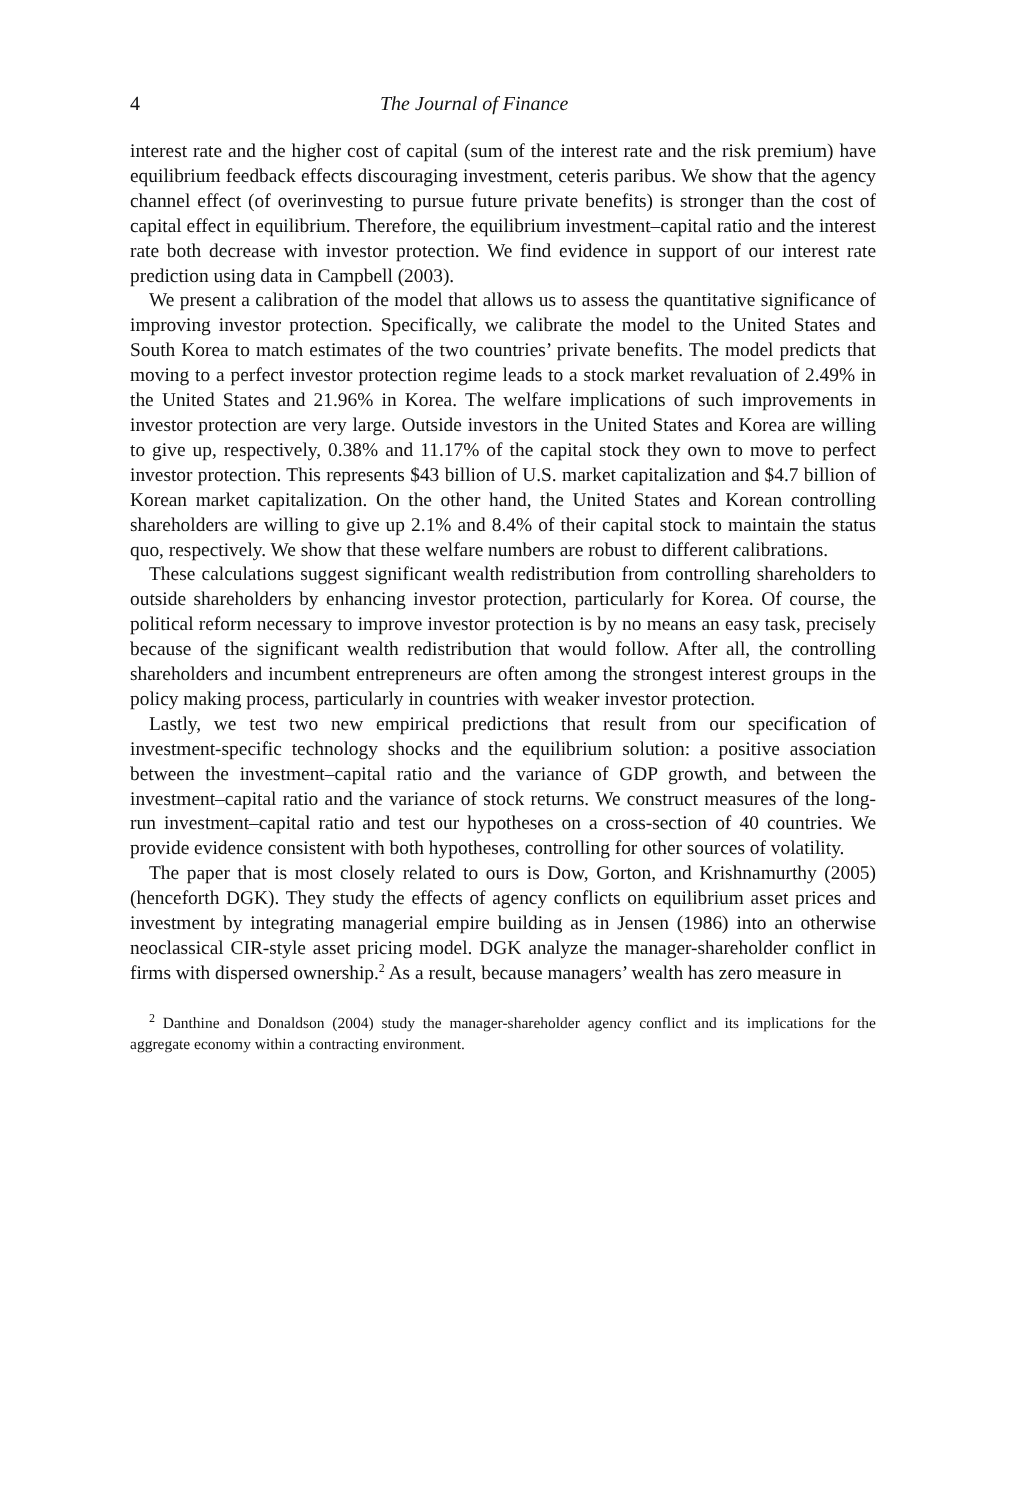4 The Journal of Finance
interest rate and the higher cost of capital (sum of the interest rate and the risk premium) have equilibrium feedback effects discouraging investment, ceteris paribus. We show that the agency channel effect (of overinvesting to pursue future private benefits) is stronger than the cost of capital effect in equilibrium. Therefore, the equilibrium investment–capital ratio and the interest rate both decrease with investor protection. We find evidence in support of our interest rate prediction using data in Campbell (2003).
We present a calibration of the model that allows us to assess the quantitative significance of improving investor protection. Specifically, we calibrate the model to the United States and South Korea to match estimates of the two countries’ private benefits. The model predicts that moving to a perfect investor protection regime leads to a stock market revaluation of 2.49% in the United States and 21.96% in Korea. The welfare implications of such improvements in investor protection are very large. Outside investors in the United States and Korea are willing to give up, respectively, 0.38% and 11.17% of the capital stock they own to move to perfect investor protection. This represents $43 billion of U.S. market capitalization and $4.7 billion of Korean market capitalization. On the other hand, the United States and Korean controlling shareholders are willing to give up 2.1% and 8.4% of their capital stock to maintain the status quo, respectively. We show that these welfare numbers are robust to different calibrations.
These calculations suggest significant wealth redistribution from controlling shareholders to outside shareholders by enhancing investor protection, particularly for Korea. Of course, the political reform necessary to improve investor protection is by no means an easy task, precisely because of the significant wealth redistribution that would follow. After all, the controlling shareholders and incumbent entrepreneurs are often among the strongest interest groups in the policy making process, particularly in countries with weaker investor protection.
Lastly, we test two new empirical predictions that result from our specification of investment-specific technology shocks and the equilibrium solution: a positive association between the investment–capital ratio and the variance of GDP growth, and between the investment–capital ratio and the variance of stock returns. We construct measures of the long-run investment–capital ratio and test our hypotheses on a cross-section of 40 countries. We provide evidence consistent with both hypotheses, controlling for other sources of volatility.
The paper that is most closely related to ours is Dow, Gorton, and Krishnamurthy (2005) (henceforth DGK). They study the effects of agency conflicts on equilibrium asset prices and investment by integrating managerial empire building as in Jensen (1986) into an otherwise neoclassical CIR-style asset pricing model. DGK analyze the manager-shareholder conflict in firms with dispersed ownership.<sup>2</sup> As a result, because managers’ wealth has zero measure in
<sup>2</sup> Danthine and Donaldson (2004) study the manager-shareholder agency conflict and its implications for the aggregate economy within a contracting environment.